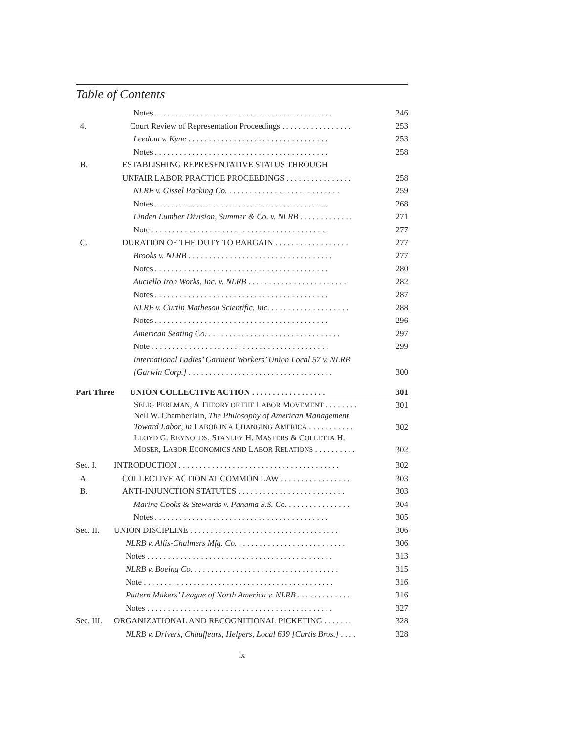Table of Contents
Notes . . . . . . . . . . . . . . . . . . . . . . . . . . . . . . . . . . . . . . . . . . . 246
4. Court Review of Representation Proceedings . . . . . . . . . . . . . . . . . 253
Leedom v. Kyne . . . . . . . . . . . . . . . . . . . . . . . . . . . . . . . . . . 253
Notes . . . . . . . . . . . . . . . . . . . . . . . . . . . . . . . . . . . . . . . . . . 258
B. ESTABLISHING REPRESENTATIVE STATUS THROUGH
UNFAIR LABOR PRACTICE PROCEEDINGS . . . . . . . . . . . . . . . . 258
NLRB v. Gissel Packing Co. . . . . . . . . . . . . . . . . . . . . . . . . . . . 259
Notes . . . . . . . . . . . . . . . . . . . . . . . . . . . . . . . . . . . . . . . . . . 268
Linden Lumber Division, Summer & Co. v. NLRB . . . . . . . . . . . . . 271
Note . . . . . . . . . . . . . . . . . . . . . . . . . . . . . . . . . . . . . . . . . . . 277
C. DURATION OF THE DUTY TO BARGAIN . . . . . . . . . . . . . . . . . . 277
Brooks v. NLRB . . . . . . . . . . . . . . . . . . . . . . . . . . . . . . . . . . . 277
Notes . . . . . . . . . . . . . . . . . . . . . . . . . . . . . . . . . . . . . . . . . . 280
Auciello Iron Works, Inc. v. NLRB . . . . . . . . . . . . . . . . . . . . . . . . 282
Notes . . . . . . . . . . . . . . . . . . . . . . . . . . . . . . . . . . . . . . . . . . 287
NLRB v. Curtin Matheson Scientific, Inc. . . . . . . . . . . . . . . . . . . . 288
Notes . . . . . . . . . . . . . . . . . . . . . . . . . . . . . . . . . . . . . . . . . . 296
American Seating Co. . . . . . . . . . . . . . . . . . . . . . . . . . . . . . . . . 297
Note . . . . . . . . . . . . . . . . . . . . . . . . . . . . . . . . . . . . . . . . . . . 299
International Ladies’ Garment Workers’ Union Local 57 v. NLRB
[Garwin Corp.] . . . . . . . . . . . . . . . . . . . . . . . . . . . . . . . . . . . 300
Part Three UNION COLLECTIVE ACTION . . . . . . . . . . . . . . . . . . 301
SELIG PERLMAN, A THEORY OF THE LABOR MOVEMENT . . . . . . . . 301
Neil W. Chamberlain, The Philosophy of American Management
Toward Labor, in LABOR IN A CHANGING AMERICA . . . . . . . . . . . 302
LLOYD G. REYNOLDS, STANLEY H. MASTERS & COLLETTA H.
MOSER, LABOR ECONOMICS AND LABOR RELATIONS . . . . . . . . . . 302
Sec. I. INTRODUCTION . . . . . . . . . . . . . . . . . . . . . . . . . . . . . . . . . . . . . . . 302
A. COLLECTIVE ACTION AT COMMON LAW . . . . . . . . . . . . . . . . . 303
B. ANTI-INJUNCTION STATUTES . . . . . . . . . . . . . . . . . . . . . . . . . . 303
Marine Cooks & Stewards v. Panama S.S. Co. . . . . . . . . . . . . . . . 304
Notes . . . . . . . . . . . . . . . . . . . . . . . . . . . . . . . . . . . . . . . . . . 305
Sec. II. UNION DISCIPLINE . . . . . . . . . . . . . . . . . . . . . . . . . . . . . . . . . . . . 306
NLRB v. Allis-Chalmers Mfg. Co. . . . . . . . . . . . . . . . . . . . . . . . . . . 306
Notes . . . . . . . . . . . . . . . . . . . . . . . . . . . . . . . . . . . . . . . . . . . . . 313
NLRB v. Boeing Co. . . . . . . . . . . . . . . . . . . . . . . . . . . . . . . . . . . . 315
Note . . . . . . . . . . . . . . . . . . . . . . . . . . . . . . . . . . . . . . . . . . . . . . 316
Pattern Makers’ League of North America v. NLRB . . . . . . . . . . . . . 316
Notes . . . . . . . . . . . . . . . . . . . . . . . . . . . . . . . . . . . . . . . . . . . . . 327
Sec. III. ORGANIZATIONAL AND RECOGNITIONAL PICKETING . . . . . . . 328
NLRB v. Drivers, Chauffeurs, Helpers, Local 639 [Curtis Bros.] . . . . 328
ix